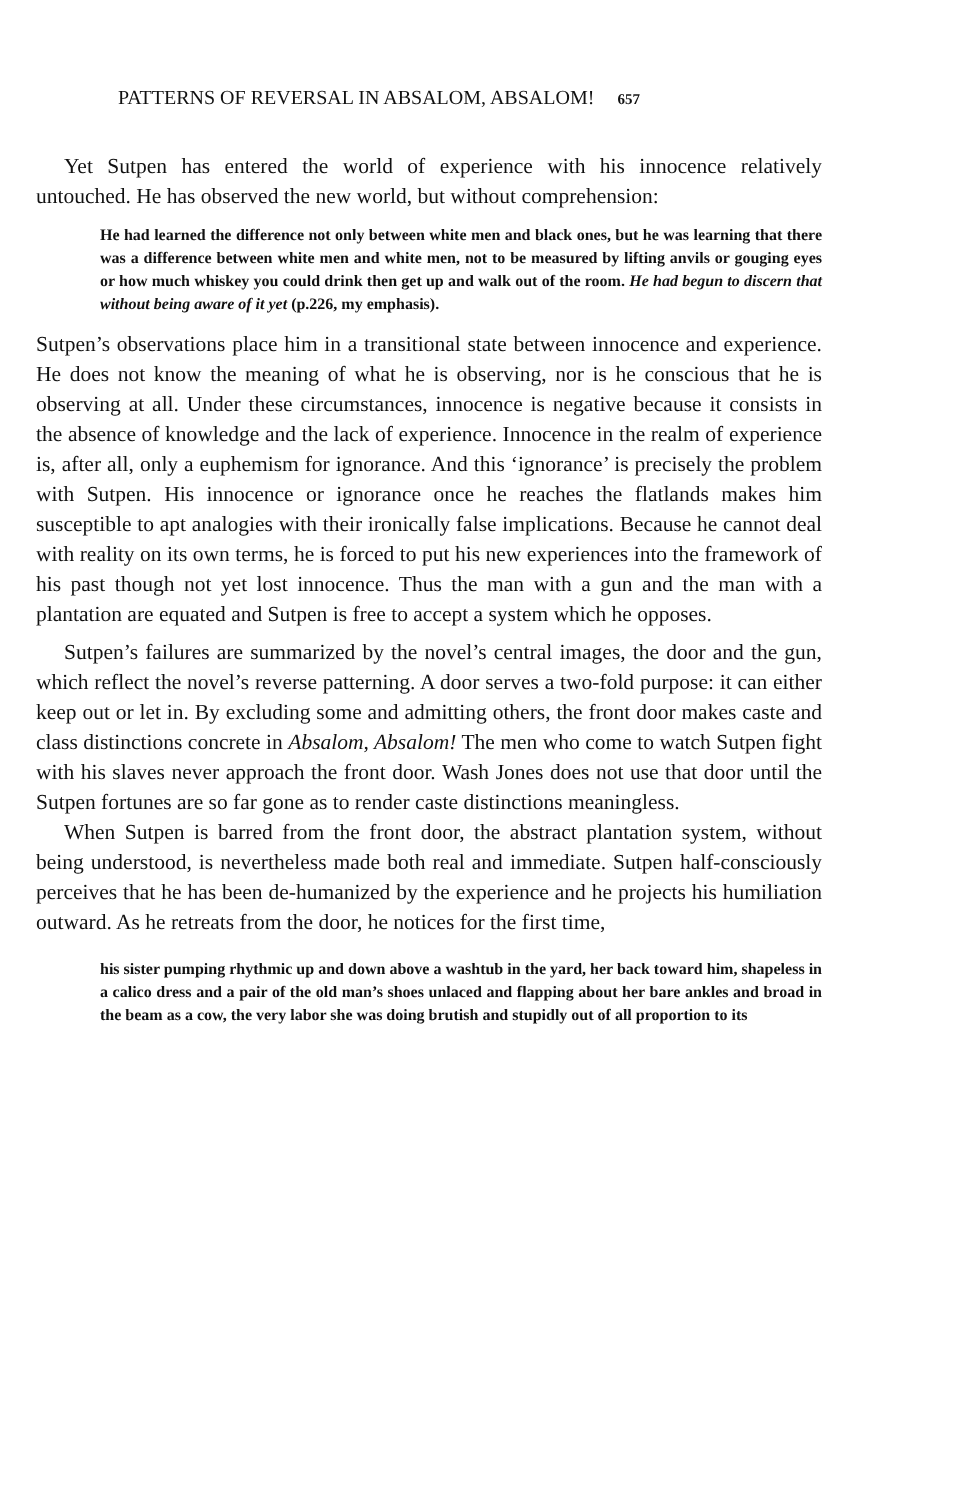PATTERNS OF REVERSAL IN ABSALOM, ABSALOM! 657
Yet Sutpen has entered the world of experience with his innocence relatively untouched. He has observed the new world, but without comprehension:
He had learned the difference not only between white men and black ones, but he was learning that there was a difference between white men and white men, not to be measured by lifting anvils or gouging eyes or how much whiskey you could drink then get up and walk out of the room. He had begun to discern that without being aware of it yet (p.226, my emphasis).
Sutpen’s observations place him in a transitional state between innocence and experience. He does not know the meaning of what he is observing, nor is he conscious that he is observing at all. Under these circumstances, innocence is negative because it consists in the absence of knowledge and the lack of experience. Innocence in the realm of experience is, after all, only a euphemism for ignorance. And this ‘ignorance’ is precisely the problem with Sutpen. His innocence or ignorance once he reaches the flatlands makes him susceptible to apt analogies with their ironically false implications. Because he cannot deal with reality on its own terms, he is forced to put his new experiences into the framework of his past though not yet lost innocence. Thus the man with a gun and the man with a plantation are equated and Sutpen is free to accept a system which he opposes.
Sutpen’s failures are summarized by the novel’s central images, the door and the gun, which reflect the novel’s reverse patterning. A door serves a two-fold purpose: it can either keep out or let in. By excluding some and admitting others, the front door makes caste and class distinctions concrete in Absalom, Absalom! The men who come to watch Sutpen fight with his slaves never approach the front door. Wash Jones does not use that door until the Sutpen fortunes are so far gone as to render caste distinctions meaningless.
When Sutpen is barred from the front door, the abstract plantation system, without being understood, is nevertheless made both real and immediate. Sutpen half-consciously perceives that he has been de-humanized by the experience and he projects his humiliation outward. As he retreats from the door, he notices for the first time,
his sister pumping rhythmic up and down above a washtub in the yard, her back toward him, shapeless in a calico dress and a pair of the old man’s shoes unlaced and flapping about her bare ankles and broad in the beam as a cow, the very labor she was doing brutish and stupidly out of all proportion to its